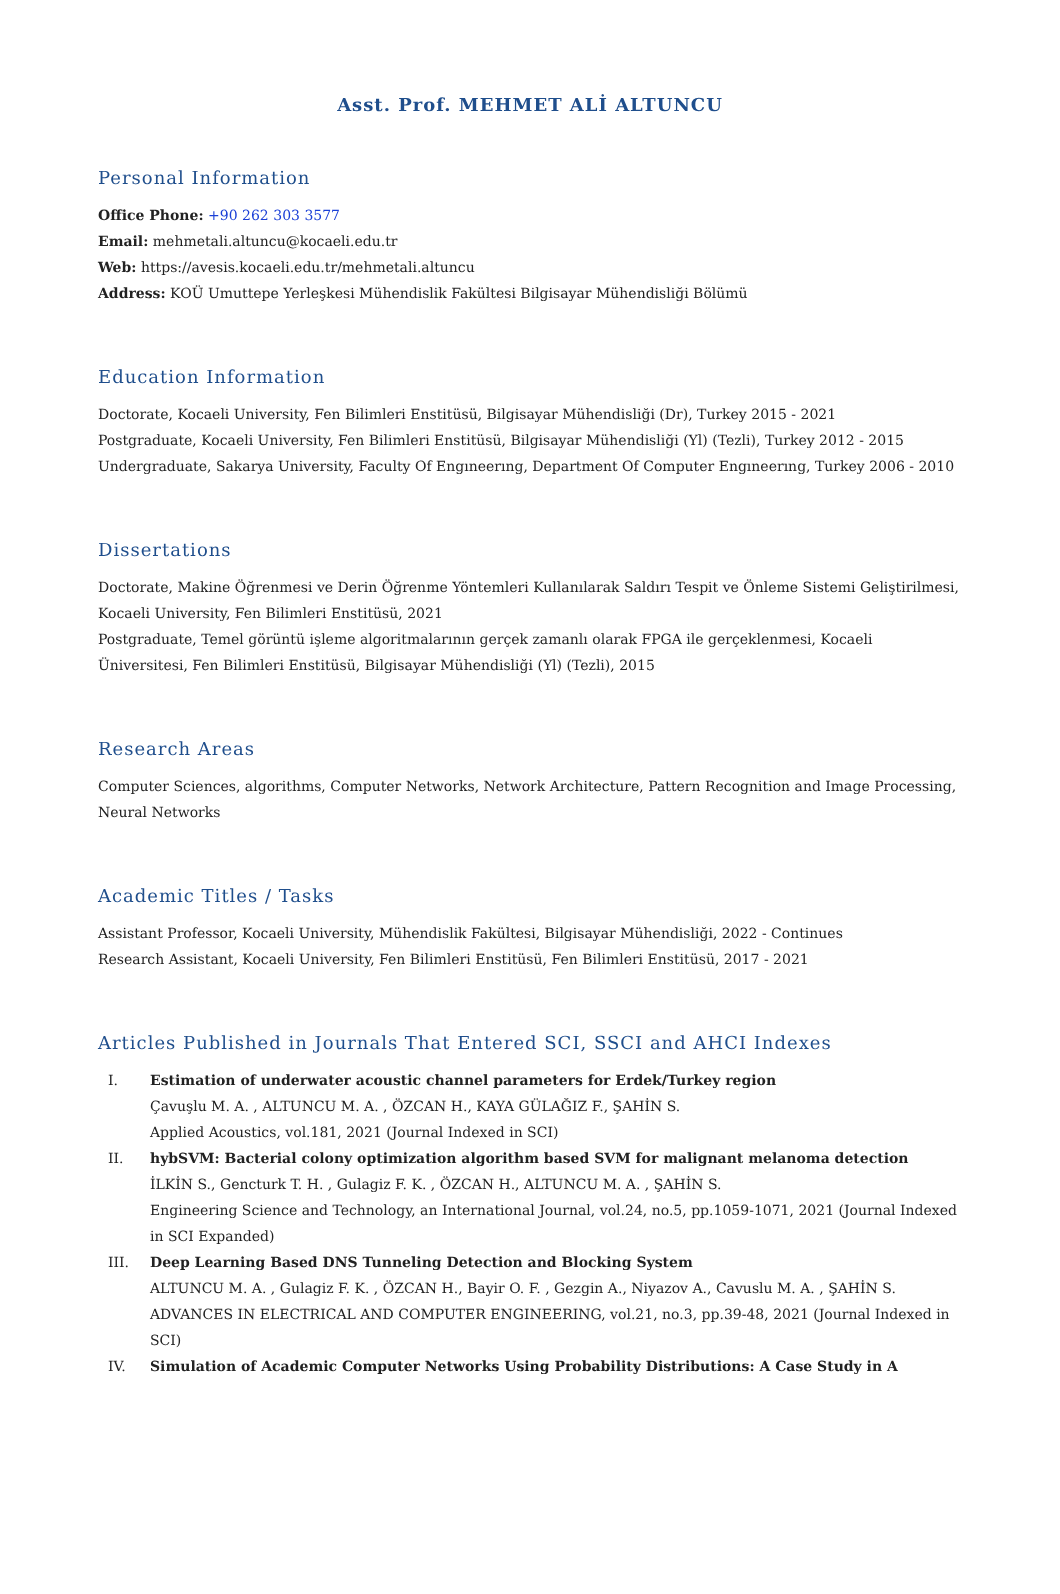Asst. Prof. MEHMET ALİ ALTUNCU
Personal Information
Office Phone: +90 262 303 3577
Email: mehmetali.altuncu@kocaeli.edu.tr
Web: https://avesis.kocaeli.edu.tr/mehmetali.altuncu
Address: KOÜ Umuttepe Yerleşkesi Mühendislik Fakültesi Bilgisayar Mühendisliği Bölümü
Education Information
Doctorate, Kocaeli University, Fen Bilimleri Enstitüsü, Bilgisayar Mühendisliği (Dr), Turkey 2015 - 2021
Postgraduate, Kocaeli University, Fen Bilimleri Enstitüsü, Bilgisayar Mühendisliği (Yl) (Tezli), Turkey 2012 - 2015
Undergraduate, Sakarya University, Faculty Of Engıneerıng, Department Of Computer Engıneerıng, Turkey 2006 - 2010
Dissertations
Doctorate, Makine Öğrenmesi ve Derin Öğrenme Yöntemleri Kullanılarak Saldırı Tespit ve Önleme Sistemi Geliştirilmesi, Kocaeli University, Fen Bilimleri Enstitüsü, 2021
Postgraduate, Temel görüntü işleme algoritmalarının gerçek zamanlı olarak FPGA ile gerçeklenmesi, Kocaeli Üniversitesi, Fen Bilimleri Enstitüsü, Bilgisayar Mühendisliği (Yl) (Tezli), 2015
Research Areas
Computer Sciences, algorithms, Computer Networks, Network Architecture, Pattern Recognition and Image Processing, Neural Networks
Academic Titles / Tasks
Assistant Professor, Kocaeli University, Mühendislik Fakültesi, Bilgisayar Mühendisliği, 2022 - Continues
Research Assistant, Kocaeli University, Fen Bilimleri Enstitüsü, Fen Bilimleri Enstitüsü, 2017 - 2021
Articles Published in Journals That Entered SCI, SSCI and AHCI Indexes
I. Estimation of underwater acoustic channel parameters for Erdek/Turkey region
Çavuşlu M. A. , ALTUNCU M. A. , ÖZCAN H., KAYA GÜLAĞIZ F., ŞAHİN S.
Applied Acoustics, vol.181, 2021 (Journal Indexed in SCI)
II. hybSVM: Bacterial colony optimization algorithm based SVM for malignant melanoma detection
İLKİN S., Gencturk T. H. , Gulagiz F. K. , ÖZCAN H., ALTUNCU M. A. , ŞAHİN S.
Engineering Science and Technology, an International Journal, vol.24, no.5, pp.1059-1071, 2021 (Journal Indexed in SCI Expanded)
III. Deep Learning Based DNS Tunneling Detection and Blocking System
ALTUNCU M. A. , Gulagiz F. K. , ÖZCAN H., Bayir O. F. , Gezgin A., Niyazov A., Cavuslu M. A. , ŞAHİN S.
ADVANCES IN ELECTRICAL AND COMPUTER ENGINEERING, vol.21, no.3, pp.39-48, 2021 (Journal Indexed in SCI)
IV. Simulation of Academic Computer Networks Using Probability Distributions: A Case Study in A